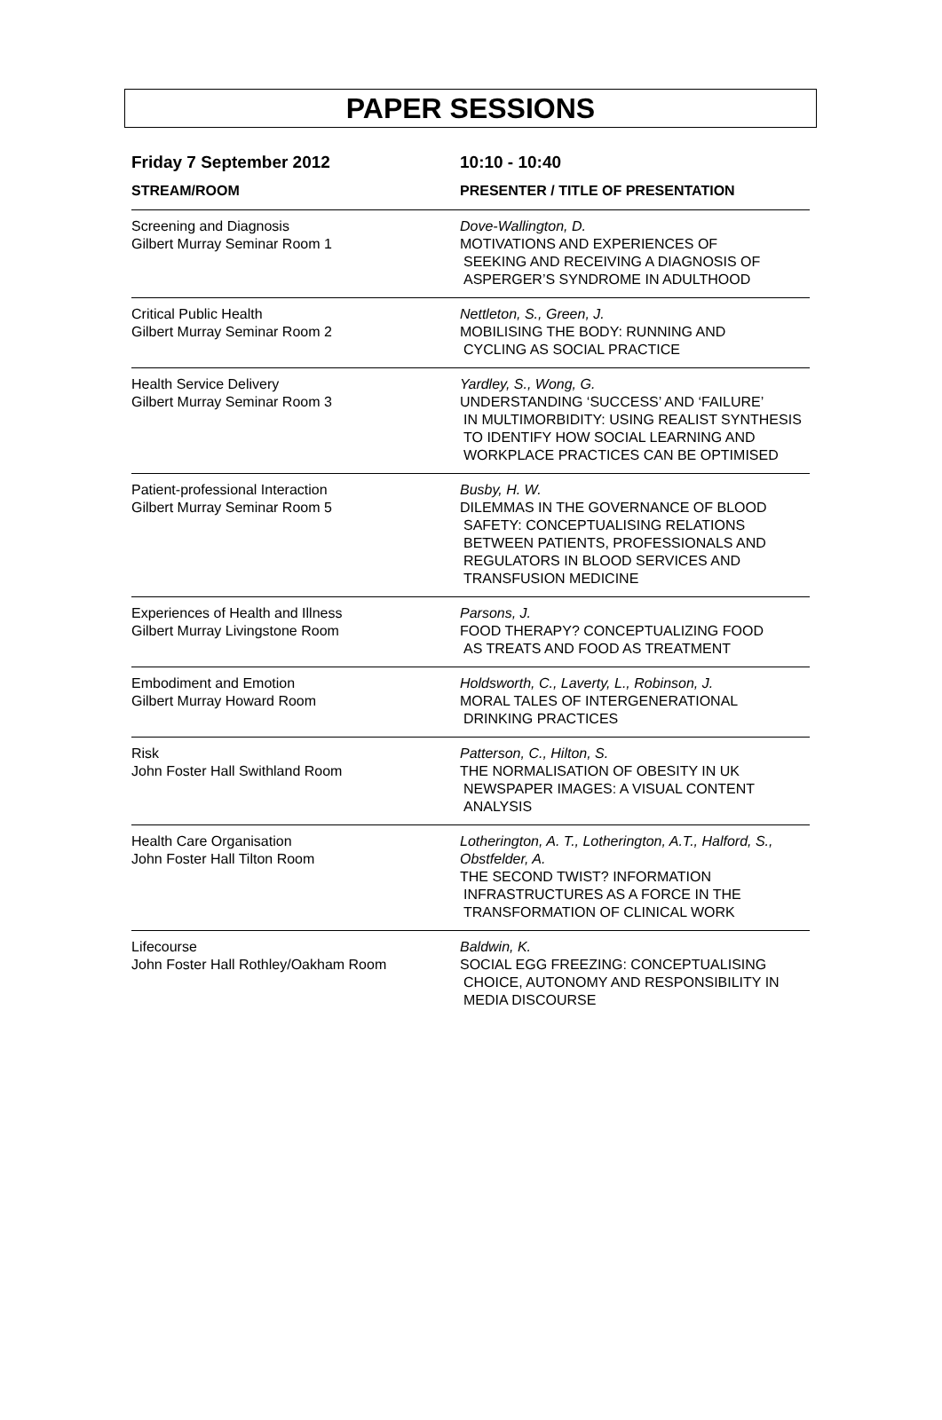PAPER SESSIONS
| Friday 7 September 2012 | 10:10 - 10:40 |
| --- | --- |
| STREAM/ROOM | PRESENTER / TITLE OF PRESENTATION |
| Screening and Diagnosis Gilbert Murray Seminar Room 1 | Dove-Wallington, D. MOTIVATIONS AND EXPERIENCES OF SEEKING AND RECEIVING A DIAGNOSIS OF ASPERGER’S SYNDROME IN ADULTHOOD |
| Critical Public Health Gilbert Murray Seminar Room 2 | Nettleton, S., Green, J. MOBILISING THE BODY: RUNNING AND CYCLING AS SOCIAL PRACTICE |
| Health Service Delivery Gilbert Murray Seminar Room 3 | Yardley, S., Wong, G. UNDERSTANDING ‘SUCCESS’ AND ‘FAILURE’ IN MULTIMORBIDITY: USING REALIST SYNTHESIS TO IDENTIFY HOW SOCIAL LEARNING AND WORKPLACE PRACTICES CAN BE OPTIMISED |
| Patient-professional Interaction Gilbert Murray Seminar Room 5 | Busby, H. W. DILEMMAS IN THE GOVERNANCE OF BLOOD SAFETY: CONCEPTUALISING RELATIONS BETWEEN PATIENTS, PROFESSIONALS AND REGULATORS IN BLOOD SERVICES AND TRANSFUSION MEDICINE |
| Experiences of Health and Illness Gilbert Murray Livingstone Room | Parsons, J. FOOD THERAPY? CONCEPTUALIZING FOOD AS TREATS AND FOOD AS TREATMENT |
| Embodiment and Emotion Gilbert Murray Howard Room | Holdsworth, C., Laverty, L., Robinson, J. MORAL TALES OF INTERGENERATIONAL DRINKING PRACTICES |
| Risk John Foster Hall Swithland Room | Patterson, C., Hilton, S. THE NORMALISATION OF OBESITY IN UK NEWSPAPER IMAGES: A VISUAL CONTENT ANALYSIS |
| Health Care Organisation John Foster Hall Tilton Room | Lotherington, A. T., Lotherington, A.T., Halford, S., Obstfelder, A. THE SECOND TWIST? INFORMATION INFRASTRUCTURES AS A FORCE IN THE TRANSFORMATION OF CLINICAL WORK |
| Lifecourse John Foster Hall Rothley/Oakham Room | Baldwin, K. SOCIAL EGG FREEZING: CONCEPTUALISING CHOICE, AUTONOMY AND RESPONSIBILITY IN MEDIA DISCOURSE |